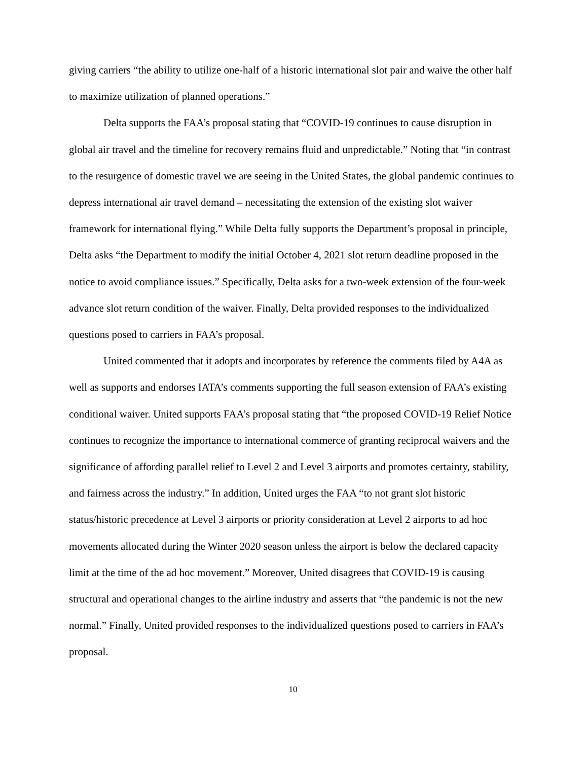giving carriers “the ability to utilize one-half of a historic international slot pair and waive the other half to maximize utilization of planned operations.”
Delta supports the FAA’s proposal stating that “COVID-19 continues to cause disruption in global air travel and the timeline for recovery remains fluid and unpredictable.” Noting that “in contrast to the resurgence of domestic travel we are seeing in the United States, the global pandemic continues to depress international air travel demand – necessitating the extension of the existing slot waiver framework for international flying.” While Delta fully supports the Department’s proposal in principle, Delta asks “the Department to modify the initial October 4, 2021 slot return deadline proposed in the notice to avoid compliance issues.” Specifically, Delta asks for a two-week extension of the four-week advance slot return condition of the waiver. Finally, Delta provided responses to the individualized questions posed to carriers in FAA’s proposal.
United commented that it adopts and incorporates by reference the comments filed by A4A as well as supports and endorses IATA’s comments supporting the full season extension of FAA’s existing conditional waiver. United supports FAA’s proposal stating that “the proposed COVID-19 Relief Notice continues to recognize the importance to international commerce of granting reciprocal waivers and the significance of affording parallel relief to Level 2 and Level 3 airports and promotes certainty, stability, and fairness across the industry.” In addition, United urges the FAA “to not grant slot historic status/historic precedence at Level 3 airports or priority consideration at Level 2 airports to ad hoc movements allocated during the Winter 2020 season unless the airport is below the declared capacity limit at the time of the ad hoc movement.” Moreover, United disagrees that COVID-19 is causing structural and operational changes to the airline industry and asserts that “the pandemic is not the new normal.” Finally, United provided responses to the individualized questions posed to carriers in FAA’s proposal.
10